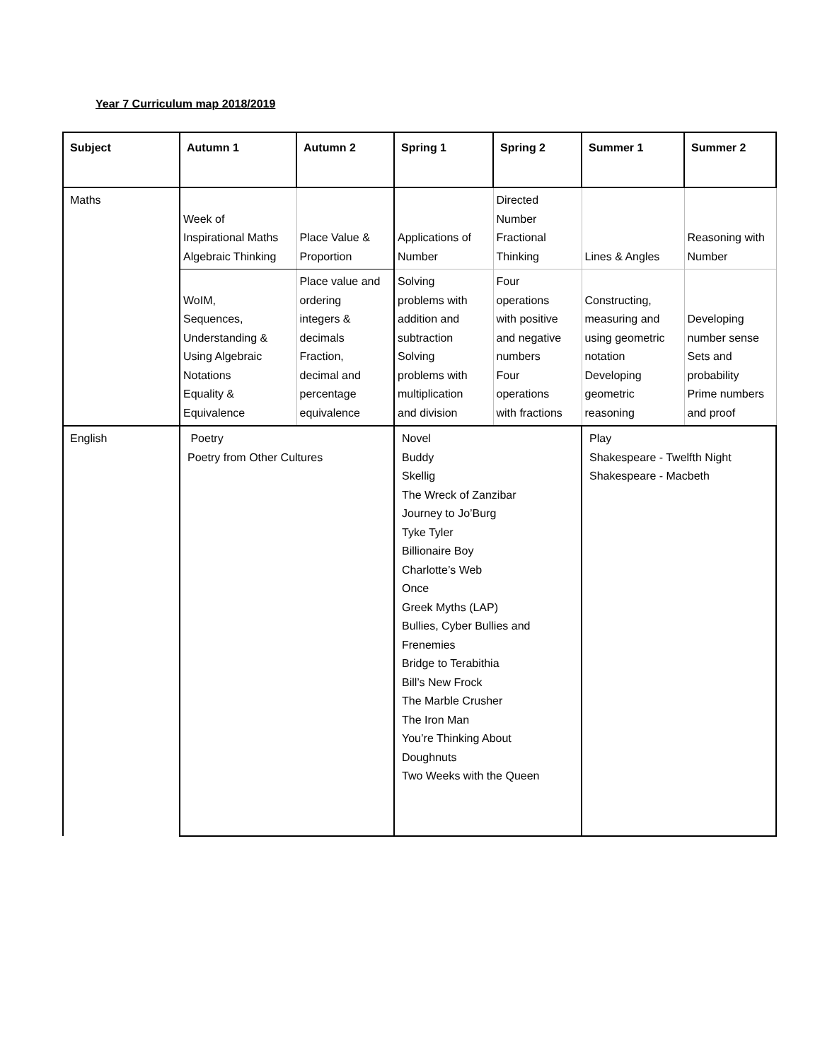Year 7 Curriculum map 2018/2019
| Subject | Autumn 1 | Autumn 2 | Spring 1 | Spring 2 | Summer 1 | Summer 2 |
| --- | --- | --- | --- | --- | --- | --- |
| Maths | Week of Inspirational Maths Algebraic Thinking | Place Value & Proportion | Applications of Number | Directed Number Fractional Thinking | Lines & Angles | Reasoning with Number |
| | WoIM, Sequences, Understanding & Using Algebraic Notations Equality & Equivalence | Place value and ordering integers & decimals Fraction, decimal and percentage equivalence | Solving problems with addition and subtraction Solving problems with multiplication and division | Four operations with positive and negative numbers Four operations with fractions | Constructing, measuring and using geometric notation Developing geometric reasoning | Developing number sense Sets and probability Prime numbers and proof |
| English | Poetry Poetry from Other Cultures | | Novel Buddy Skellig The Wreck of Zanzibar Journey to Jo’Burg Tyke Tyler Billionaire Boy Charlotte’s Web Once Greek Myths (LAP) Bullies, Cyber Bullies and Frenemies Bridge to Terabithia Bill’s New Frock The Marble Crusher The Iron Man You’re Thinking About Doughnuts Two Weeks with the Queen | | Play Shakespeare - Twelfth Night Shakespeare - Macbeth | |